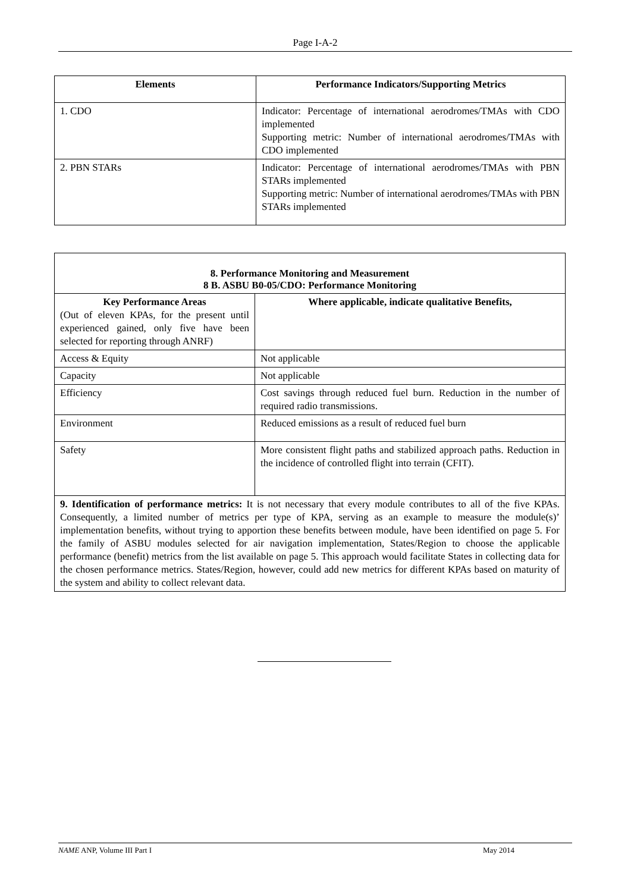Page I-A-2
| Elements | Performance Indicators/Supporting Metrics |
| --- | --- |
| 1. CDO | Indicator: Percentage of international aerodromes/TMAs with CDO implemented Supporting metric: Number of international aerodromes/TMAs with CDO implemented |
| 2. PBN STARs | Indicator: Percentage of international aerodromes/TMAs with PBN STARs implemented Supporting metric: Number of international aerodromes/TMAs with PBN STARs implemented |
| 8. Performance Monitoring and Measurement 8 B. ASBU B0-05/CDO: Performance Monitoring | |
| --- | --- |
| Key Performance Areas (Out of eleven KPAs, for the present until experienced gained, only five have been selected for reporting through ANRF) | Where applicable, indicate qualitative Benefits, |
| Access & Equity | Not applicable |
| Capacity | Not applicable |
| Efficiency | Cost savings through reduced fuel burn. Reduction in the number of required radio transmissions. |
| Environment | Reduced emissions as a result of reduced fuel burn |
| Safety | More consistent flight paths and stabilized approach paths. Reduction in the incidence of controlled flight into terrain (CFIT). |
| 9. Identification of performance metrics: It is not necessary that every module contributes to all of the five KPAs. Consequently, a limited number of metrics per type of KPA, serving as an example to measure the module(s)’ implementation benefits, without trying to apportion these benefits between module, have been identified on page 5. For the family of ASBU modules selected for air navigation implementation, States/Region to choose the applicable performance (benefit) metrics from the list available on page 5. This approach would facilitate States in collecting data for the chosen performance metrics. States/Region, however, could add new metrics for different KPAs based on maturity of the system and ability to collect relevant data. | |
NAME ANP, Volume III Part I May 2014